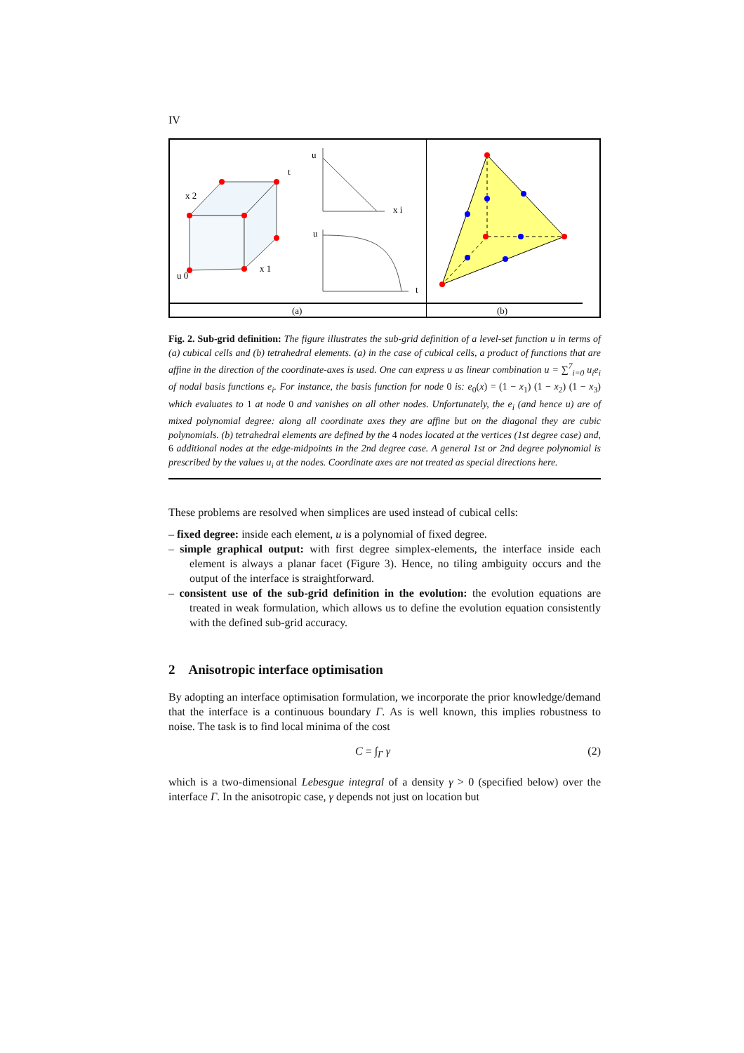IV
x 2
u 0
x 1
t
u
x i
u
t
(a)
(b)
Fig. 2. Sub-grid definition: The figure illustrates the sub-grid definition of a level-set function u in terms of (a) cubical cells and (b) tetrahedral elements. (a) in the case of cubical cells, a product of functions that are affine in the direction of the coordinate-axes is used. One can express u as linear combination u = ∑<sup>7</sup><sub>i=0</sub> u<sub>i</sub>e<sub>i</sub> of nodal basis functions e<sub>i</sub>. For instance, the basis function for node 0 is: e<sub>0</sub>(x) = (1 − x<sub>1</sub>) (1 − x<sub>2</sub>) (1 − x<sub>3</sub>) which evaluates to 1 at node 0 and vanishes on all other nodes. Unfortunately, the e<sub>i</sub> (and hence u) are of mixed polynomial degree: along all coordinate axes they are affine but on the diagonal they are cubic polynomials. (b) tetrahedral elements are defined by the 4 nodes located at the vertices (1st degree case) and, 6 additional nodes at the edge-midpoints in the 2nd degree case. A general 1st or 2nd degree polynomial is prescribed by the values u<sub>i</sub> at the nodes. Coordinate axes are not treated as special directions here.
These problems are resolved when simplices are used instead of cubical cells:
– fixed degree: inside each element, u is a polynomial of fixed degree.
– simple graphical output: with first degree simplex-elements, the interface inside each element is always a planar facet (Figure 3). Hence, no tiling ambiguity occurs and the output of the interface is straightforward.
– consistent use of the sub-grid definition in the evolution: the evolution equations are treated in weak formulation, which allows us to define the evolution equation consistently with the defined sub-grid accuracy.
2 Anisotropic interface optimisation
By adopting an interface optimisation formulation, we incorporate the prior knowledge/demand that the interface is a continuous boundary Γ. As is well known, this implies robustness to noise. The task is to find local minima of the cost
C = ∫<sub>Γ</sub> γ (2)
which is a two-dimensional Lebesgue integral of a density γ > 0 (specified below) over the interface Γ. In the anisotropic case, γ depends not just on location but